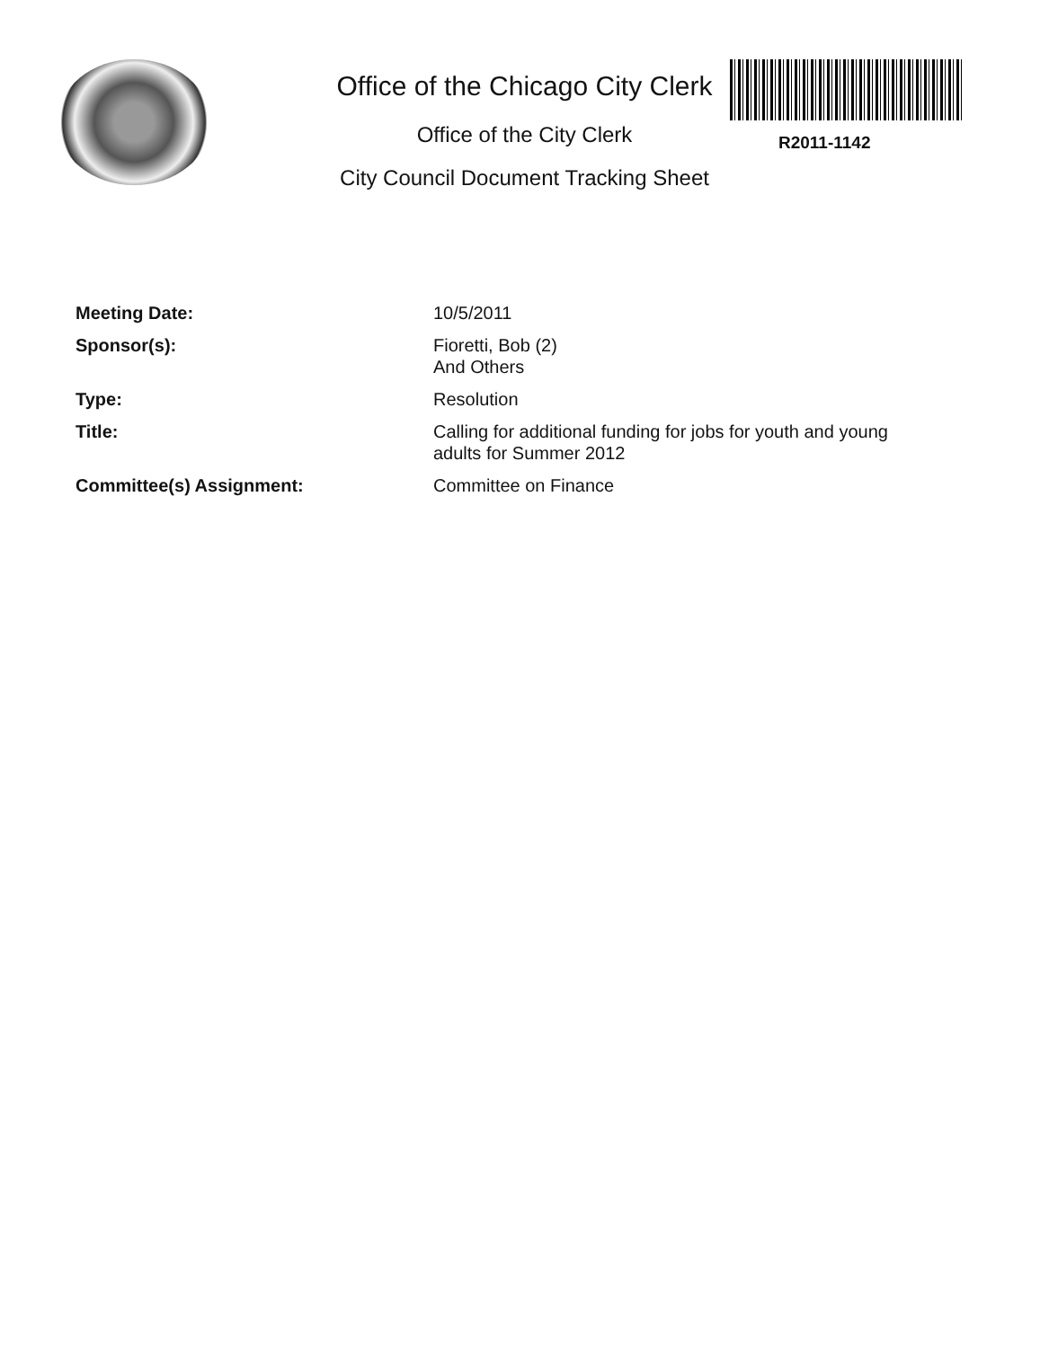R2011-1142
Office of the Chicago City Clerk
Office of the City Clerk
City Council Document Tracking Sheet
| Meeting Date: | 10/5/2011 |
| Sponsor(s): | Fioretti, Bob (2) And Others |
| Type: | Resolution |
| Title: | Calling for additional funding for jobs for youth and young adults for Summer 2012 |
| Committee(s) Assignment: | Committee on Finance |